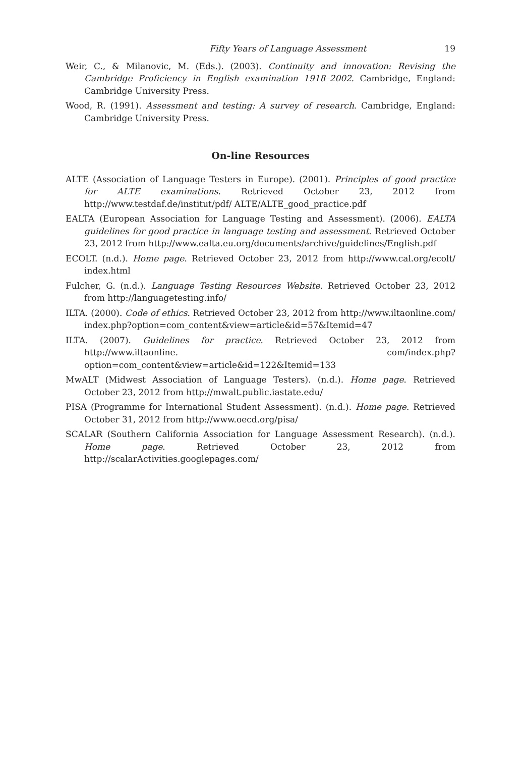Fifty Years of Language Assessment 19
Weir, C., & Milanovic, M. (Eds.). (2003). Continuity and innovation: Revising the Cambridge Proficiency in English examination 1918–2002. Cambridge, England: Cambridge University Press.
Wood, R. (1991). Assessment and testing: A survey of research. Cambridge, England: Cambridge University Press.
On-line Resources
ALTE (Association of Language Testers in Europe). (2001). Principles of good practice for ALTE examinations. Retrieved October 23, 2012 from http://www.testdaf.de/institut/pdf/ ALTE/ALTE_good_practice.pdf
EALTA (European Association for Language Testing and Assessment). (2006). EALTA guidelines for good practice in language testing and assessment. Retrieved October 23, 2012 from http://www.ealta.eu.org/documents/archive/guidelines/English.pdf
ECOLT. (n.d.). Home page. Retrieved October 23, 2012 from http://www.cal.org/ecolt/ index.html
Fulcher, G. (n.d.). Language Testing Resources Website. Retrieved October 23, 2012 from http://languagetesting.info/
ILTA. (2000). Code of ethics. Retrieved October 23, 2012 from http://www.iltaonline.com/ index.php?option=com_content&view=article&id=57&Itemid=47
ILTA. (2007). Guidelines for practice. Retrieved October 23, 2012 from http://www.iltaonline. com/index.php?option=com_content&view=article&id=122&Itemid=133
MwALT (Midwest Association of Language Testers). (n.d.). Home page. Retrieved October 23, 2012 from http://mwalt.public.iastate.edu/
PISA (Programme for International Student Assessment). (n.d.). Home page. Retrieved October 31, 2012 from http://www.oecd.org/pisa/
SCALAR (Southern California Association for Language Assessment Research). (n.d.). Home page. Retrieved October 23, 2012 from http://scalarActivities.googlepages.com/